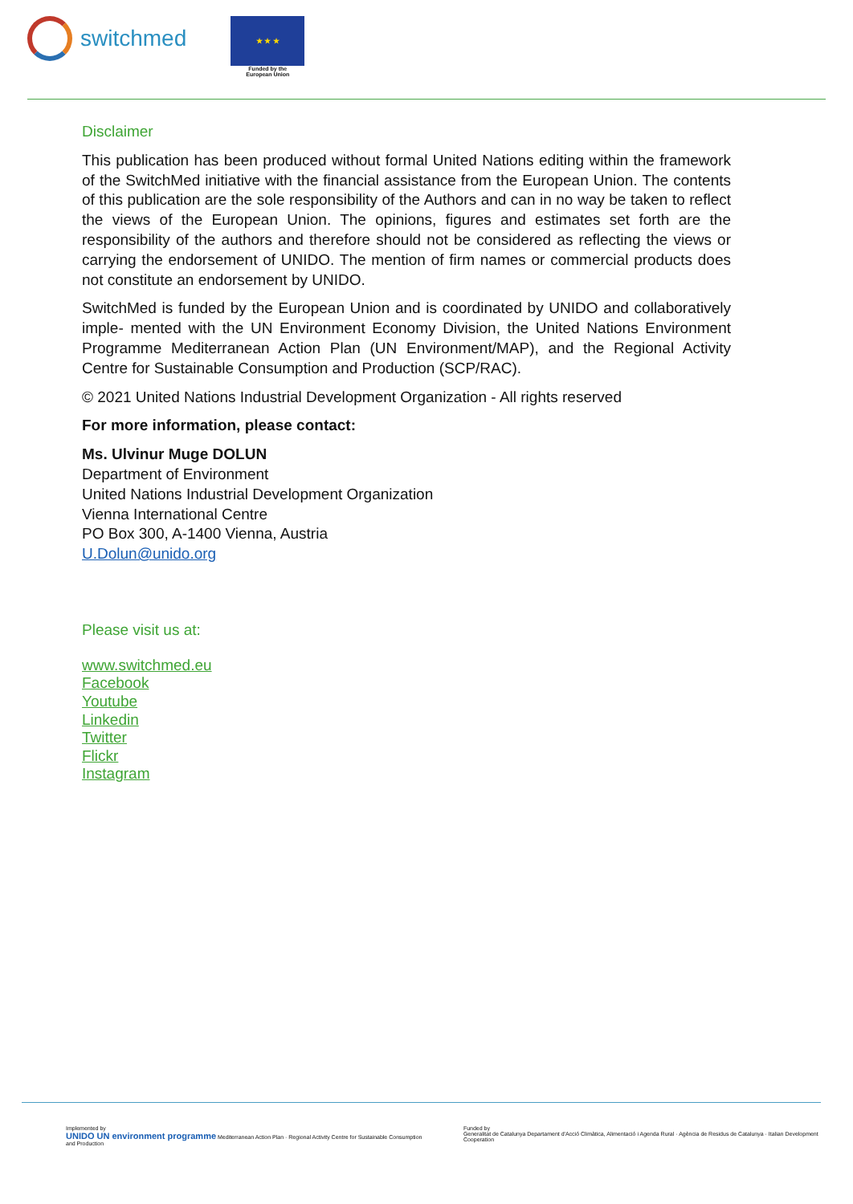switchmed
★ ★ ★
Funded by the
European Union
Disclaimer
This publication has been produced without formal United Nations editing within the framework of the SwitchMed initiative with the financial assistance from the European Union. The contents of this publication are the sole responsibility of the Authors and can in no way be taken to reflect the views of the European Union. The opinions, figures and estimates set forth are the responsibility of the authors and therefore should not be considered as reflecting the views or carrying the endorsement of UNIDO. The mention of firm names or commercial products does not constitute an endorsement by UNIDO.
SwitchMed is funded by the European Union and is coordinated by UNIDO and collaboratively imple- mented with the UN Environment Economy Division, the United Nations Environment Programme Mediterranean Action Plan (UN Environment/MAP), and the Regional Activity Centre for Sustainable Consumption and Production (SCP/RAC).
© 2021 United Nations Industrial Development Organization - All rights reserved
For more information, please contact:
Ms. Ulvinur Muge DOLUN
Department of Environment
United Nations Industrial Development Organization
Vienna International Centre
PO Box 300, A-1400 Vienna, Austria
U.Dolun@unido.org
Please visit us at:
www.switchmed.eu
Facebook
Youtube
Linkedin
Twitter
Flickr
Instagram
Implemented by
UNIDO UN environment programme Mediterranean Action Plan · Regional Activity Centre for Sustainable Consumption and Production
Funded by
Generalitat de Catalunya Departament d'Acció Climàtica, Alimentació i Agenda Rural · Agència de Residus de Catalunya · Italian Development Cooperation